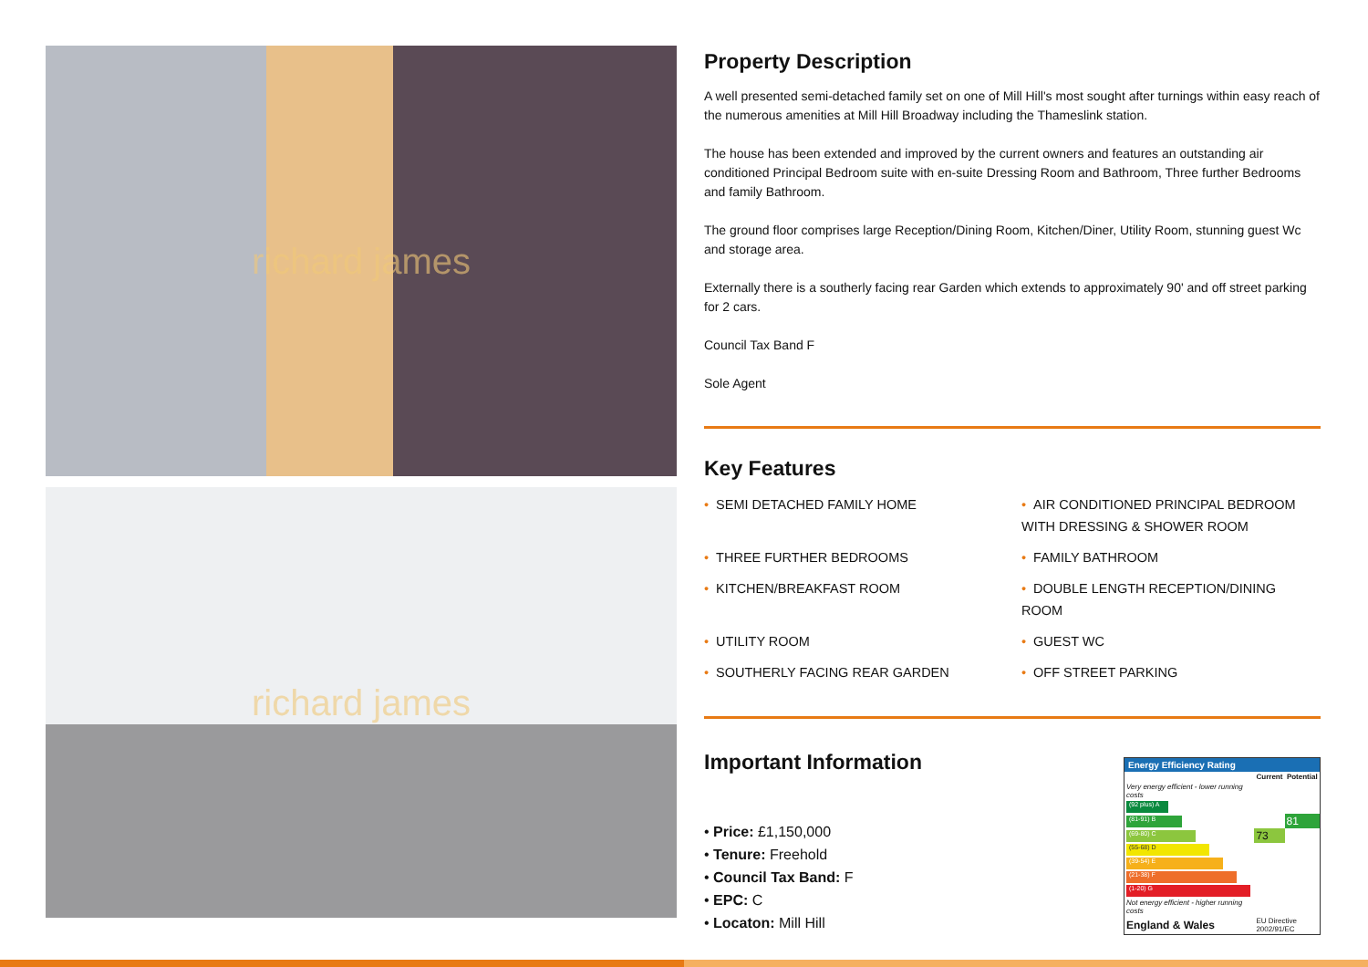richard james
richard james
Property Description
A well presented semi-detached family set on one of Mill Hill's most sought after turnings within easy reach of the numerous amenities at Mill Hill Broadway including the Thameslink station.
The house has been extended and improved by the current owners and features an outstanding air conditioned Principal Bedroom suite with en-suite Dressing Room and Bathroom, Three further Bedrooms and family Bathroom.
The ground floor comprises large Reception/Dining Room, Kitchen/Diner, Utility Room, stunning guest Wc and storage area.
Externally there is a southerly facing rear Garden which extends to approximately 90' and off street parking for 2 cars.
Council Tax Band F
Sole Agent
Key Features
• SEMI DETACHED FAMILY HOME
• AIR CONDITIONED PRINCIPAL BEDROOM WITH DRESSING & SHOWER ROOM
• THREE FURTHER BEDROOMS
• FAMILY BATHROOM
• KITCHEN/BREAKFAST ROOM
• DOUBLE LENGTH RECEPTION/DINING ROOM
• UTILITY ROOM
• GUEST WC
• SOUTHERLY FACING REAR GARDEN
• OFF STREET PARKING
Important Information
• Price: £1,150,000
• Tenure: Freehold
• Council Tax Band: F
• EPC: C
• Locaton: Mill Hill
Energy Efficiency Rating
| | Current | Potential |
| --- | --- | --- |
| Very energy efficient - lower running costs | | |
| (92 plus) A | | |
| (81-91) B | | 81 |
| (69-80) C | 73 | |
| (55-68) D | | |
| (39-54) E | | |
| (21-38) F | | |
| (1-20) G | | |
| Not energy efficient - higher running costs | | |
| England & Wales | EU Directive 2002/91/EC | |